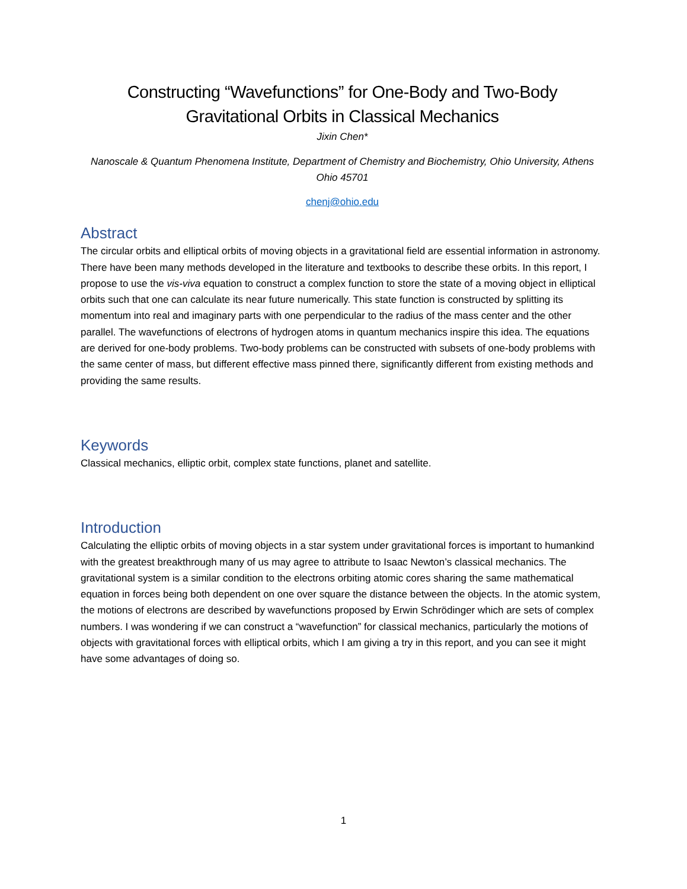Constructing “Wavefunctions” for One-Body and Two-Body Gravitational Orbits in Classical Mechanics
Jixin Chen*
Nanoscale & Quantum Phenomena Institute, Department of Chemistry and Biochemistry, Ohio University, Athens Ohio 45701
chenj@ohio.edu
Abstract
The circular orbits and elliptical orbits of moving objects in a gravitational field are essential information in astronomy. There have been many methods developed in the literature and textbooks to describe these orbits. In this report, I propose to use the vis-viva equation to construct a complex function to store the state of a moving object in elliptical orbits such that one can calculate its near future numerically. This state function is constructed by splitting its momentum into real and imaginary parts with one perpendicular to the radius of the mass center and the other parallel. The wavefunctions of electrons of hydrogen atoms in quantum mechanics inspire this idea. The equations are derived for one-body problems. Two-body problems can be constructed with subsets of one-body problems with the same center of mass, but different effective mass pinned there, significantly different from existing methods and providing the same results.
Keywords
Classical mechanics, elliptic orbit, complex state functions, planet and satellite.
Introduction
Calculating the elliptic orbits of moving objects in a star system under gravitational forces is important to humankind with the greatest breakthrough many of us may agree to attribute to Isaac Newton’s classical mechanics. The gravitational system is a similar condition to the electrons orbiting atomic cores sharing the same mathematical equation in forces being both dependent on one over square the distance between the objects. In the atomic system, the motions of electrons are described by wavefunctions proposed by Erwin Schrödinger which are sets of complex numbers. I was wondering if we can construct a “wavefunction” for classical mechanics, particularly the motions of objects with gravitational forces with elliptical orbits, which I am giving a try in this report, and you can see it might have some advantages of doing so.
1